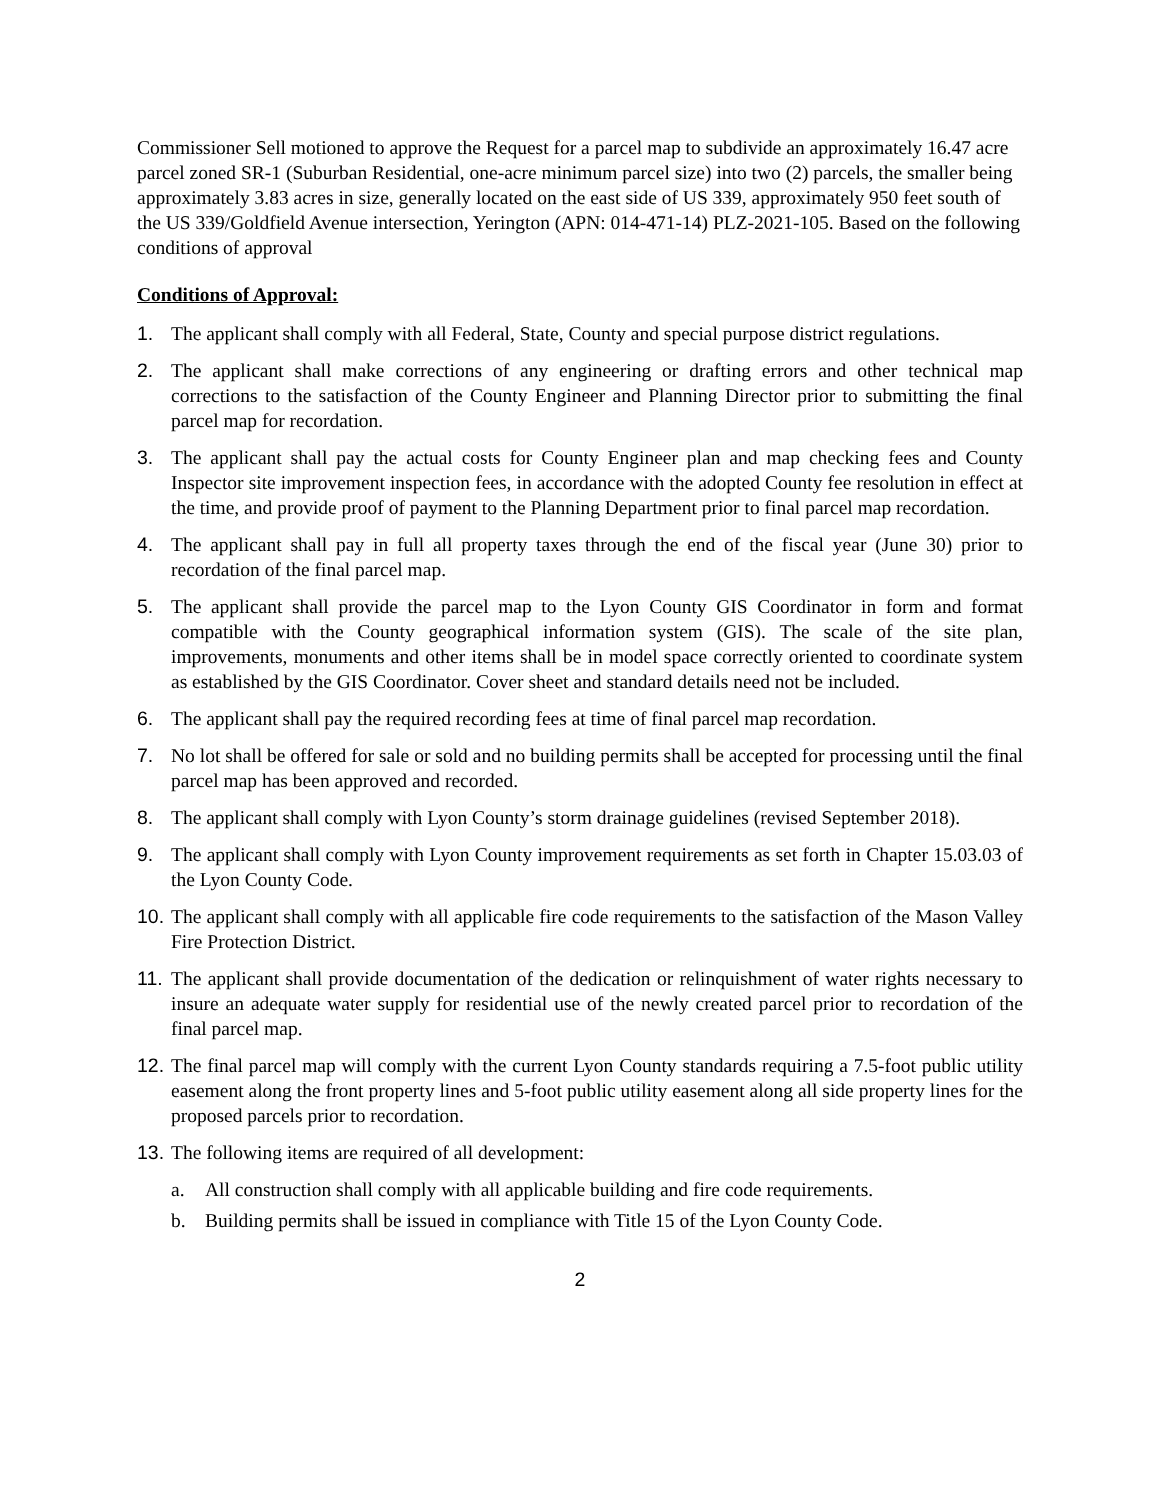Commissioner Sell motioned to approve the Request for a parcel map to subdivide an approximately 16.47 acre parcel zoned SR-1 (Suburban Residential, one-acre minimum parcel size) into two (2) parcels, the smaller being approximately 3.83 acres in size, generally located on the east side of US 339, approximately 950 feet south of the US 339/Goldfield Avenue intersection, Yerington (APN: 014-471-14) PLZ-2021-105. Based on the following conditions of approval
Conditions of Approval:
1. The applicant shall comply with all Federal, State, County and special purpose district regulations.
2. The applicant shall make corrections of any engineering or drafting errors and other technical map corrections to the satisfaction of the County Engineer and Planning Director prior to submitting the final parcel map for recordation.
3. The applicant shall pay the actual costs for County Engineer plan and map checking fees and County Inspector site improvement inspection fees, in accordance with the adopted County fee resolution in effect at the time, and provide proof of payment to the Planning Department prior to final parcel map recordation.
4. The applicant shall pay in full all property taxes through the end of the fiscal year (June 30) prior to recordation of the final parcel map.
5. The applicant shall provide the parcel map to the Lyon County GIS Coordinator in form and format compatible with the County geographical information system (GIS). The scale of the site plan, improvements, monuments and other items shall be in model space correctly oriented to coordinate system as established by the GIS Coordinator. Cover sheet and standard details need not be included.
6. The applicant shall pay the required recording fees at time of final parcel map recordation.
7. No lot shall be offered for sale or sold and no building permits shall be accepted for processing until the final parcel map has been approved and recorded.
8. The applicant shall comply with Lyon County’s storm drainage guidelines (revised September 2018).
9. The applicant shall comply with Lyon County improvement requirements as set forth in Chapter 15.03.03 of the Lyon County Code.
10. The applicant shall comply with all applicable fire code requirements to the satisfaction of the Mason Valley Fire Protection District.
11. The applicant shall provide documentation of the dedication or relinquishment of water rights necessary to insure an adequate water supply for residential use of the newly created parcel prior to recordation of the final parcel map.
12. The final parcel map will comply with the current Lyon County standards requiring a 7.5-foot public utility easement along the front property lines and 5-foot public utility easement along all side property lines for the proposed parcels prior to recordation.
13. The following items are required of all development:
a. All construction shall comply with all applicable building and fire code requirements.
b. Building permits shall be issued in compliance with Title 15 of the Lyon County Code.
2